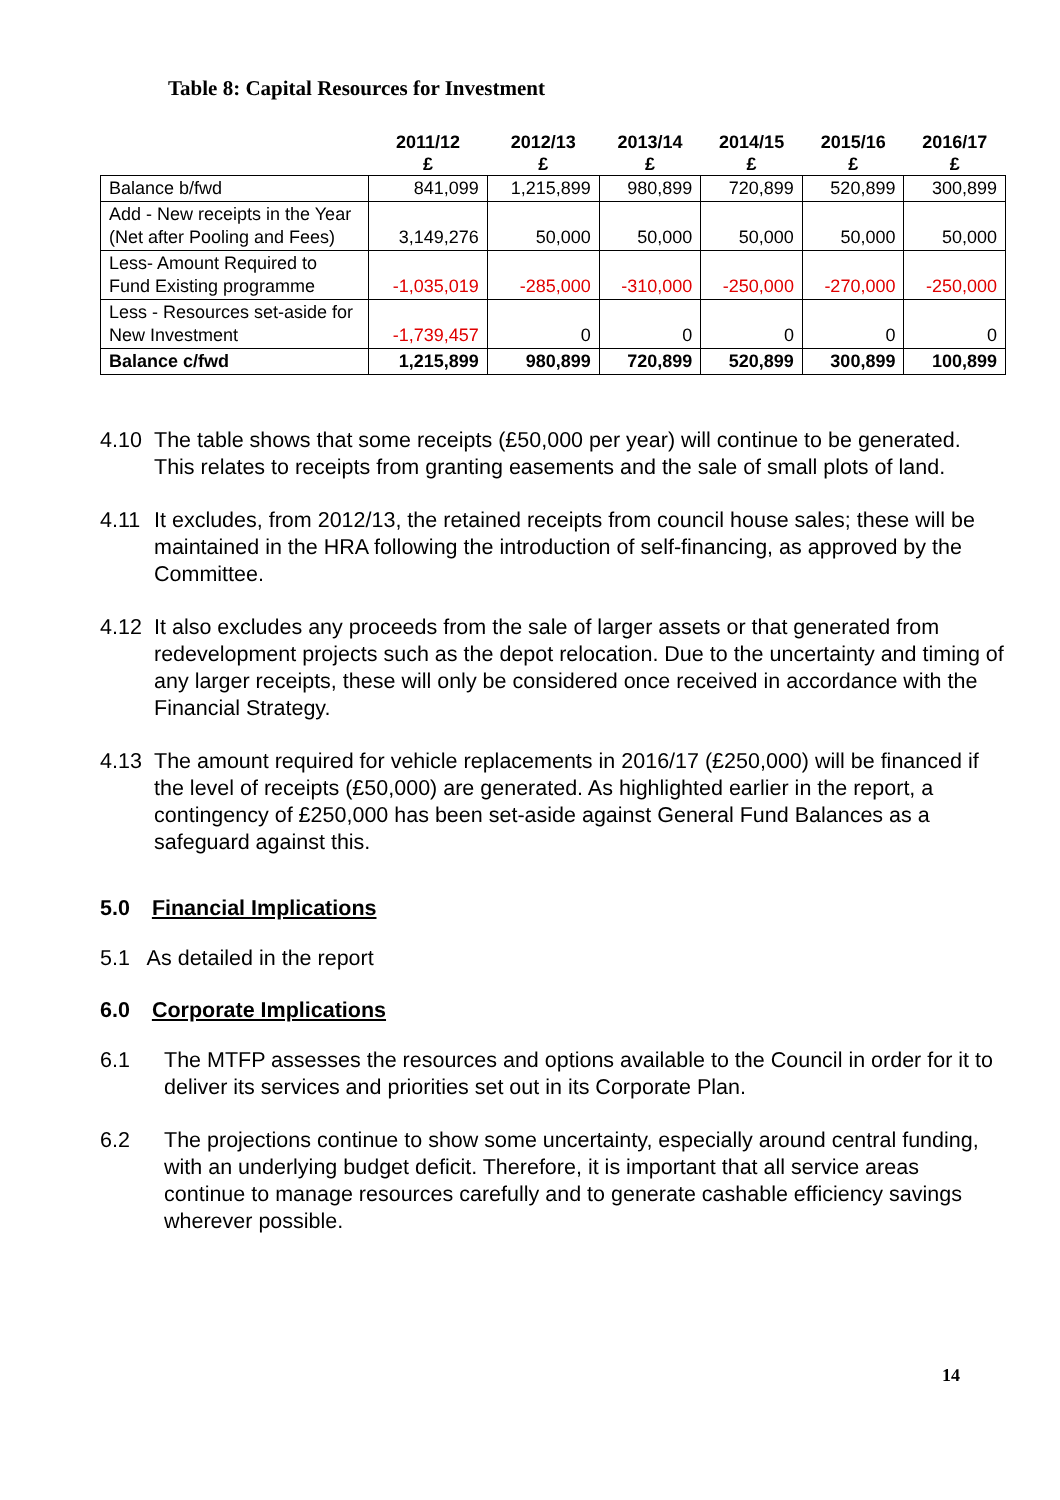Table 8: Capital Resources for Investment
| | 2011/12 £ | 2012/13 £ | 2013/14 £ | 2014/15 £ | 2015/16 £ | 2016/17 £ |
| --- | --- | --- | --- | --- | --- | --- |
| Balance b/fwd | 841,099 | 1,215,899 | 980,899 | 720,899 | 520,899 | 300,899 |
| Add - New receipts in the Year (Net after Pooling and Fees) | 3,149,276 | 50,000 | 50,000 | 50,000 | 50,000 | 50,000 |
| Less- Amount Required to Fund Existing programme | -1,035,019 | -285,000 | -310,000 | -250,000 | -270,000 | -250,000 |
| Less - Resources set-aside for New Investment | -1,739,457 | 0 | 0 | 0 | 0 | 0 |
| Balance c/fwd | 1,215,899 | 980,899 | 720,899 | 520,899 | 300,899 | 100,899 |
4.10 The table shows that some receipts (£50,000 per year) will continue to be generated. This relates to receipts from granting easements and the sale of small plots of land.
4.11 It excludes, from 2012/13, the retained receipts from council house sales; these will be maintained in the HRA following the introduction of self-financing, as approved by the Committee.
4.12 It also excludes any proceeds from the sale of larger assets or that generated from redevelopment projects such as the depot relocation. Due to the uncertainty and timing of any larger receipts, these will only be considered once received in accordance with the Financial Strategy.
4.13 The amount required for vehicle replacements in 2016/17 (£250,000) will be financed if the level of receipts (£50,000) are generated. As highlighted earlier in the report, a contingency of £250,000 has been set-aside against General Fund Balances as a safeguard against this.
5.0 Financial Implications
5.1 As detailed in the report
6.0 Corporate Implications
6.1 The MTFP assesses the resources and options available to the Council in order for it to deliver its services and priorities set out in its Corporate Plan.
6.2 The projections continue to show some uncertainty, especially around central funding, with an underlying budget deficit. Therefore, it is important that all service areas continue to manage resources carefully and to generate cashable efficiency savings wherever possible.
14